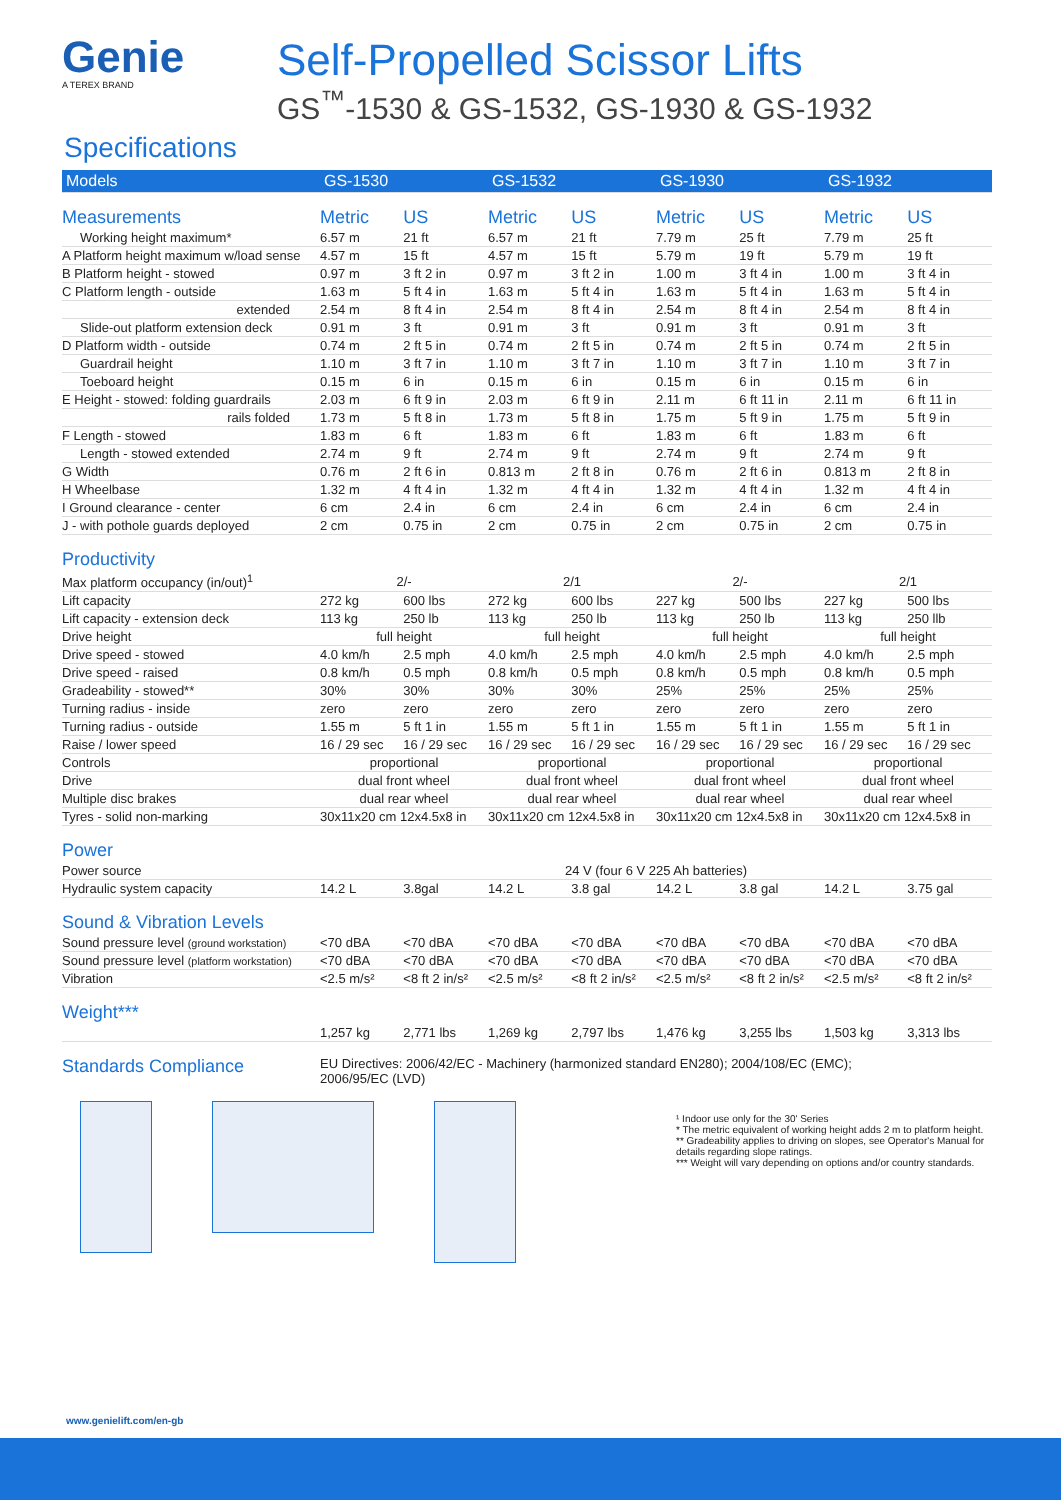Genie
A TEREX BRAND
Self-Propelled Scissor Lifts
GS<sup>™</sup>-1530 & GS-1532, GS-1930 & GS-1932
Specifications
| Models | GS-1530 | | GS-1532 | | GS-1930 | | GS-1932 | |
| --- | --- | --- | --- | --- | --- | --- | --- | --- |
| Measurements | Metric | US | Metric | US | Metric | US | Metric | US |
| Working height maximum* | 6.57 m | 21 ft | 6.57 m | 21 ft | 7.79 m | 25 ft | 7.79 m | 25 ft |
| A Platform height maximum w/load sense | 4.57 m | 15 ft | 4.57 m | 15 ft | 5.79 m | 19 ft | 5.79 m | 19 ft |
| B Platform height - stowed | 0.97 m | 3 ft 2 in | 0.97 m | 3 ft 2 in | 1.00 m | 3 ft 4 in | 1.00 m | 3 ft 4 in |
| C Platform length - outside | 1.63 m | 5 ft 4 in | 1.63 m | 5 ft 4 in | 1.63 m | 5 ft 4 in | 1.63 m | 5 ft 4 in |
| extended | 2.54 m | 8 ft 4 in | 2.54 m | 8 ft 4 in | 2.54 m | 8 ft 4 in | 2.54 m | 8 ft 4 in |
| Slide-out platform extension deck | 0.91 m | 3 ft | 0.91 m | 3 ft | 0.91 m | 3 ft | 0.91 m | 3 ft |
| D Platform width - outside | 0.74 m | 2 ft 5 in | 0.74 m | 2 ft 5 in | 0.74 m | 2 ft 5 in | 0.74 m | 2 ft 5 in |
| Guardrail height | 1.10 m | 3 ft 7 in | 1.10 m | 3 ft 7 in | 1.10 m | 3 ft 7 in | 1.10 m | 3 ft 7 in |
| Toeboard height | 0.15 m | 6 in | 0.15 m | 6 in | 0.15 m | 6 in | 0.15 m | 6 in |
| E Height - stowed: folding guardrails | 2.03 m | 6 ft 9 in | 2.03 m | 6 ft 9 in | 2.11 m | 6 ft 11 in | 2.11 m | 6 ft 11 in |
| rails folded | 1.73 m | 5 ft 8 in | 1.73 m | 5 ft 8 in | 1.75 m | 5 ft 9 in | 1.75 m | 5 ft 9 in |
| F Length - stowed | 1.83 m | 6 ft | 1.83 m | 6 ft | 1.83 m | 6 ft | 1.83 m | 6 ft |
| Length - stowed extended | 2.74 m | 9 ft | 2.74 m | 9 ft | 2.74 m | 9 ft | 2.74 m | 9 ft |
| G Width | 0.76 m | 2 ft 6 in | 0.813 m | 2 ft 8 in | 0.76 m | 2 ft 6 in | 0.813 m | 2 ft 8 in |
| H Wheelbase | 1.32 m | 4 ft 4 in | 1.32 m | 4 ft 4 in | 1.32 m | 4 ft 4 in | 1.32 m | 4 ft 4 in |
| I Ground clearance - center | 6 cm | 2.4 in | 6 cm | 2.4 in | 6 cm | 2.4 in | 6 cm | 2.4 in |
| J - with pothole guards deployed | 2 cm | 0.75 in | 2 cm | 0.75 in | 2 cm | 0.75 in | 2 cm | 0.75 in |
| Productivity | | | | | | | | |
| Max platform occupancy (in/out)<sup>1</sup> | 2/- | | 2/1 | | 2/- | | 2/1 | |
| Lift capacity | 272 kg | 600 lbs | 272 kg | 600 lbs | 227 kg | 500 lbs | 227 kg | 500 lbs |
| Lift capacity - extension deck | 113 kg | 250 lb | 113 kg | 250 lb | 113 kg | 250 lb | 113 kg | 250 llb |
| Drive height | full height | | full height | | full height | | full height | |
| Drive speed - stowed | 4.0 km/h | 2.5 mph | 4.0 km/h | 2.5 mph | 4.0 km/h | 2.5 mph | 4.0 km/h | 2.5 mph |
| Drive speed - raised | 0.8 km/h | 0.5 mph | 0.8 km/h | 0.5 mph | 0.8 km/h | 0.5 mph | 0.8 km/h | 0.5 mph |
| Gradeability - stowed** | 30% | 30% | 30% | 30% | 25% | 25% | 25% | 25% |
| Turning radius - inside | zero | zero | zero | zero | zero | zero | zero | zero |
| Turning radius - outside | 1.55 m | 5 ft 1 in | 1.55 m | 5 ft 1 in | 1.55 m | 5 ft 1 in | 1.55 m | 5 ft 1 in |
| Raise / lower speed | 16 / 29 sec | 16 / 29 sec | 16 / 29 sec | 16 / 29 sec | 16 / 29 sec | 16 / 29 sec | 16 / 29 sec | 16 / 29 sec |
| Controls | proportional | | proportional | | proportional | | proportional | |
| Drive | dual front wheel | | dual front wheel | | dual front wheel | | dual front wheel | |
| Multiple disc brakes | dual rear wheel | | dual rear wheel | | dual rear wheel | | dual rear wheel | |
| Tyres - solid non-marking | 30x11x20 cm 12x4.5x8 in | | 30x11x20 cm 12x4.5x8 in | | 30x11x20 cm 12x4.5x8 in | | 30x11x20 cm 12x4.5x8 in | |
| Power | | | | | | | | |
| Power source | 24 V (four 6 V 225 Ah batteries) | | | | | | | |
| Hydraulic system capacity | 14.2 L | 3.8gal | 14.2 L | 3.8 gal | 14.2 L | 3.8 gal | 14.2 L | 3.75 gal |
| Sound & Vibration Levels | | | | | | | | |
| Sound pressure level (ground workstation) | <70 dBA | <70 dBA | <70 dBA | <70 dBA | <70 dBA | <70 dBA | <70 dBA | <70 dBA |
| Sound pressure level (platform workstation) | <70 dBA | <70 dBA | <70 dBA | <70 dBA | <70 dBA | <70 dBA | <70 dBA | <70 dBA |
| Vibration | <2.5 m/s² | <8 ft 2 in/s² | <2.5 m/s² | <8 ft 2 in/s² | <2.5 m/s² | <8 ft 2 in/s² | <2.5 m/s² | <8 ft 2 in/s² |
| Weight*** | | | | | | | | |
| | 1,257 kg | 2,771 lbs | 1,269 kg | 2,797 lbs | 1,476 kg | 3,255 lbs | 1,503 kg | 3,313 lbs |
| Standards Compliance | EU Directives: 2006/42/EC - Machinery (harmonized standard EN280); 2004/108/EC (EMC); 2006/95/EC (LVD) | | | | | | | |
¹ Indoor use only for the 30' Series
* The metric equivalent of working height adds 2 m to platform height.
** Gradeability applies to driving on slopes, see Operator's Manual for details regarding slope ratings.
*** Weight will vary depending on options and/or country standards.
www.genielift.com/en-gb